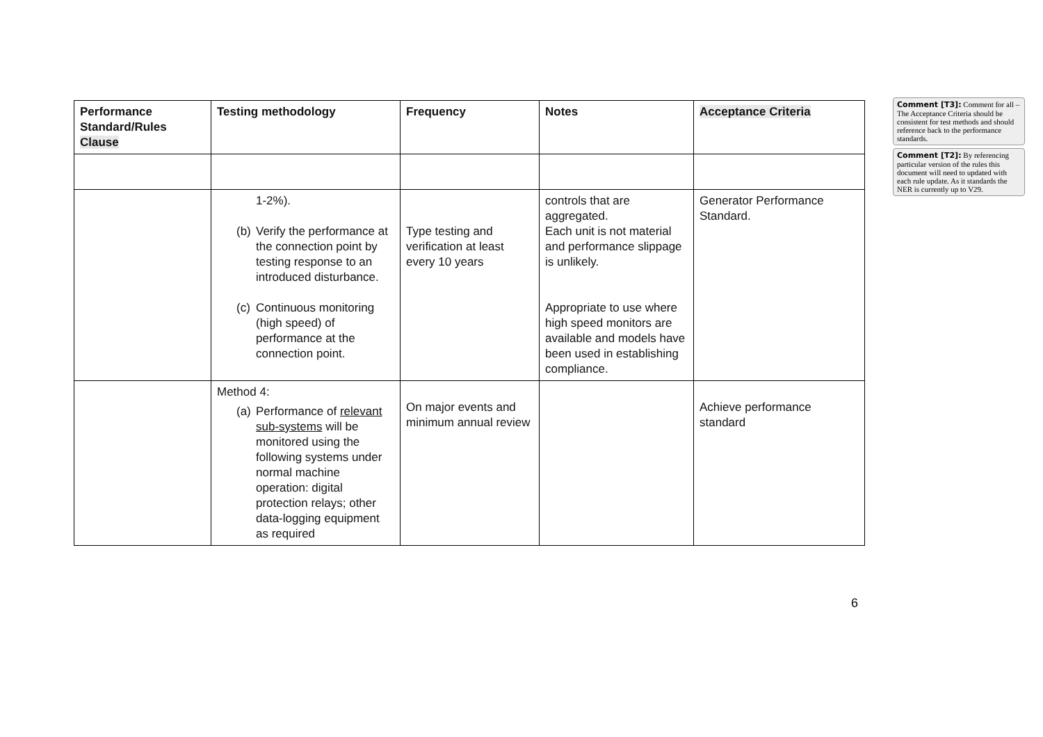| Performance Standard/Rules Clause | Testing methodology | Frequency | Notes | Acceptance Criteria |
| --- | --- | --- | --- | --- |
| | 1-2%). (b) Verify the performance at the connection point by testing response to an introduced disturbance. (c) Continuous monitoring (high speed) of performance at the connection point. | Type testing and verification at least every 10 years | controls that are aggregated. Each unit is not material and performance slippage is unlikely. Appropriate to use where high speed monitors are available and models have been used in establishing compliance. | Generator Performance Standard. |
| | Method 4: (a) Performance of relevant sub-systems will be monitored using the following systems under normal machine operation: digital protection relays; other data-logging equipment as required | On major events and minimum annual review | | Achieve performance standard |
6
Comment [T3]: Comment for all – The Acceptance Criteria should be consistent for test methods and should reference back to the performance standards.
Comment [T2]: By referencing particular version of the rules this document will need to updated with each rule update. As it standards the NER is currently up to V29.